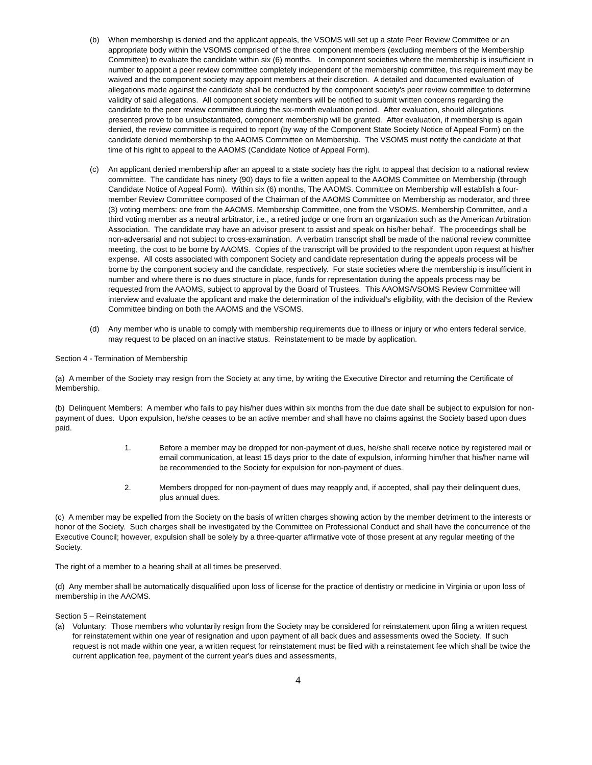(b) When membership is denied and the applicant appeals, the VSOMS will set up a state Peer Review Committee or an appropriate body within the VSOMS comprised of the three component members (excluding members of the Membership Committee) to evaluate the candidate within six (6) months. In component societies where the membership is insufficient in number to appoint a peer review committee completely independent of the membership committee, this requirement may be waived and the component society may appoint members at their discretion. A detailed and documented evaluation of allegations made against the candidate shall be conducted by the component society’s peer review committee to determine validity of said allegations. All component society members will be notified to submit written concerns regarding the candidate to the peer review committee during the six-month evaluation period. After evaluation, should allegations presented prove to be unsubstantiated, component membership will be granted. After evaluation, if membership is again denied, the review committee is required to report (by way of the Component State Society Notice of Appeal Form) on the candidate denied membership to the AAOMS Committee on Membership. The VSOMS must notify the candidate at that time of his right to appeal to the AAOMS (Candidate Notice of Appeal Form).
(c) An applicant denied membership after an appeal to a state society has the right to appeal that decision to a national review committee. The candidate has ninety (90) days to file a written appeal to the AAOMS Committee on Membership (through Candidate Notice of Appeal Form). Within six (6) months, The AAOMS. Committee on Membership will establish a four-member Review Committee composed of the Chairman of the AAOMS Committee on Membership as moderator, and three (3) voting members: one from the AAOMS. Membership Committee, one from the VSOMS. Membership Committee, and a third voting member as a neutral arbitrator, i.e., a retired judge or one from an organization such as the American Arbitration Association. The candidate may have an advisor present to assist and speak on his/her behalf. The proceedings shall be non-adversarial and not subject to cross-examination. A verbatim transcript shall be made of the national review committee meeting, the cost to be borne by AAOMS. Copies of the transcript will be provided to the respondent upon request at his/her expense. All costs associated with component Society and candidate representation during the appeals process will be borne by the component society and the candidate, respectively. For state societies where the membership is insufficient in number and where there is no dues structure in place, funds for representation during the appeals process may be requested from the AAOMS, subject to approval by the Board of Trustees. This AAOMS/VSOMS Review Committee will interview and evaluate the applicant and make the determination of the individual's eligibility, with the decision of the Review Committee binding on both the AAOMS and the VSOMS.
(d) Any member who is unable to comply with membership requirements due to illness or injury or who enters federal service, may request to be placed on an inactive status. Reinstatement to be made by application.
Section 4 - Termination of Membership
(a) A member of the Society may resign from the Society at any time, by writing the Executive Director and returning the Certificate of Membership.
(b) Delinquent Members: A member who fails to pay his/her dues within six months from the due date shall be subject to expulsion for non-payment of dues. Upon expulsion, he/she ceases to be an active member and shall have no claims against the Society based upon dues paid.
1. Before a member may be dropped for non-payment of dues, he/she shall receive notice by registered mail or email communication, at least 15 days prior to the date of expulsion, informing him/her that his/her name will be recommended to the Society for expulsion for non-payment of dues.
2. Members dropped for non-payment of dues may reapply and, if accepted, shall pay their delinquent dues, plus annual dues.
(c) A member may be expelled from the Society on the basis of written charges showing action by the member detriment to the interests or honor of the Society. Such charges shall be investigated by the Committee on Professional Conduct and shall have the concurrence of the Executive Council; however, expulsion shall be solely by a three-quarter affirmative vote of those present at any regular meeting of the Society.
The right of a member to a hearing shall at all times be preserved.
(d) Any member shall be automatically disqualified upon loss of license for the practice of dentistry or medicine in Virginia or upon loss of membership in the AAOMS.
Section 5 – Reinstatement
(a) Voluntary: Those members who voluntarily resign from the Society may be considered for reinstatement upon filing a written request for reinstatement within one year of resignation and upon payment of all back dues and assessments owed the Society. If such request is not made within one year, a written request for reinstatement must be filed with a reinstatement fee which shall be twice the current application fee, payment of the current year's dues and assessments,
4